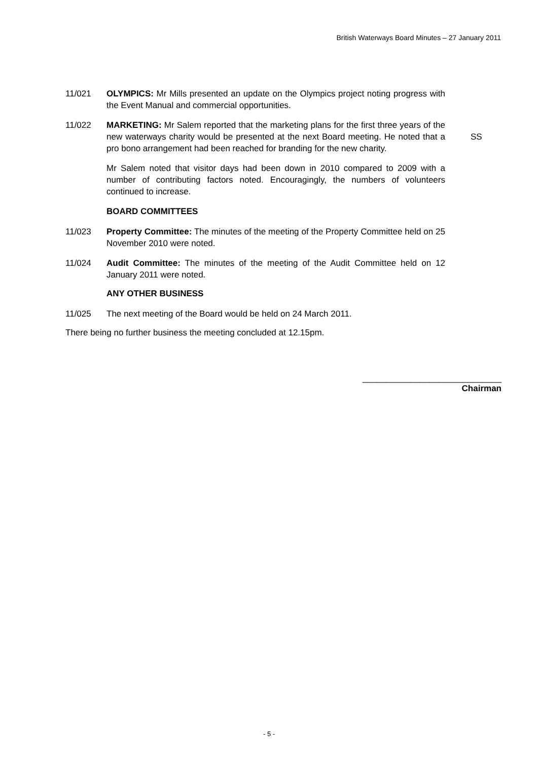British Waterways Board Minutes – 27 January 2011
11/021 OLYMPICS: Mr Mills presented an update on the Olympics project noting progress with the Event Manual and commercial opportunities.
11/022 MARKETING: Mr Salem reported that the marketing plans for the first three years of the new waterways charity would be presented at the next Board meeting. He noted that a pro bono arrangement had been reached for branding for the new charity.
SS
Mr Salem noted that visitor days had been down in 2010 compared to 2009 with a number of contributing factors noted. Encouragingly, the numbers of volunteers continued to increase.
BOARD COMMITTEES
11/023 Property Committee: The minutes of the meeting of the Property Committee held on 25 November 2010 were noted.
11/024 Audit Committee: The minutes of the meeting of the Audit Committee held on 12 January 2011 were noted.
ANY OTHER BUSINESS
11/025 The next meeting of the Board would be held on 24 March 2011.
There being no further business the meeting concluded at 12.15pm.
_____________________________
Chairman
- 5 -